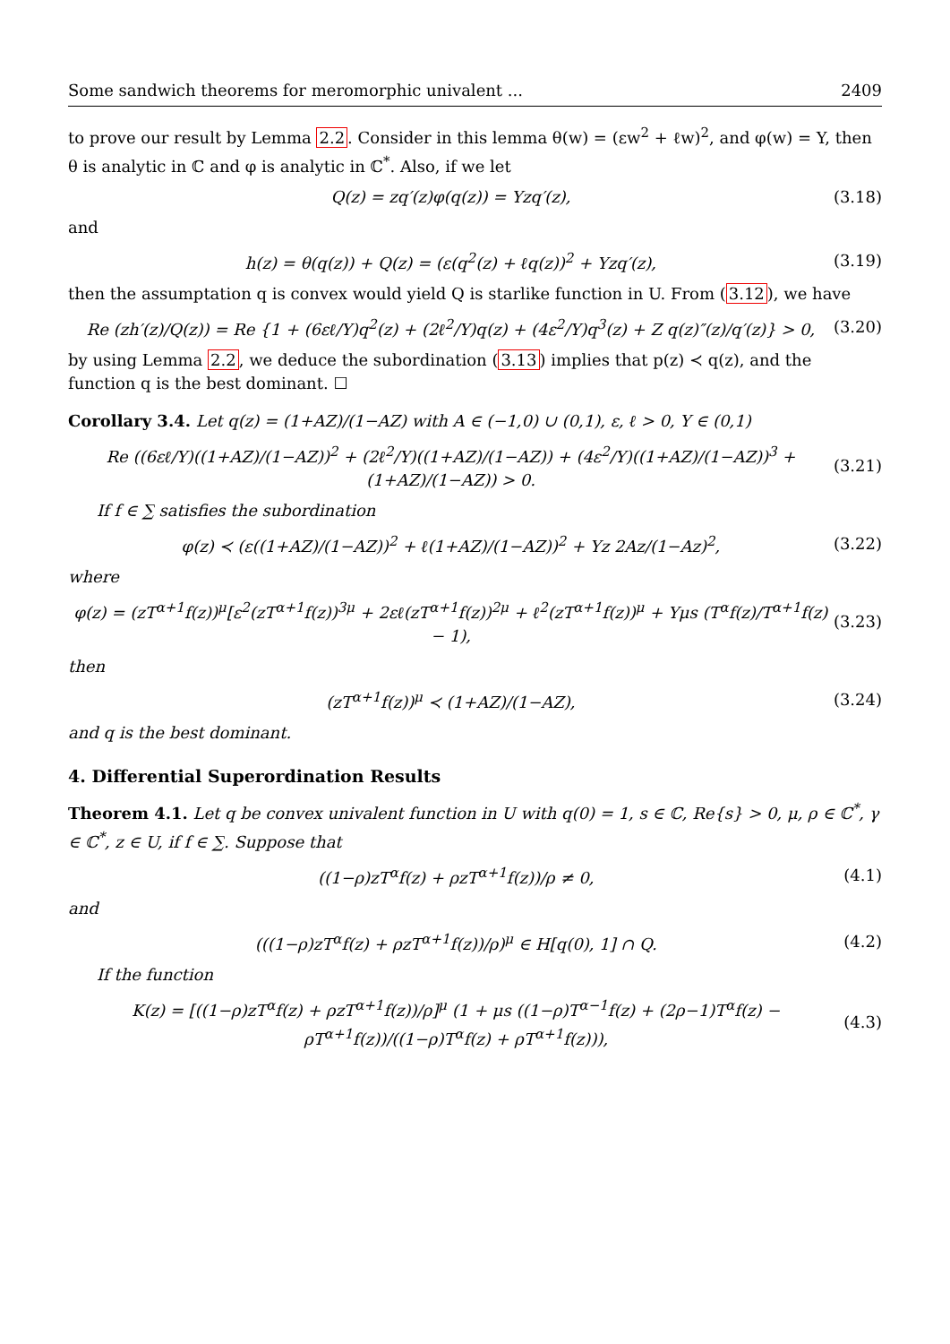Some sandwich theorems for meromorphic univalent ... 2409
to prove our result by Lemma 2.2. Consider in this lemma θ(w) = (εw<sup>2</sup> + ℓw)<sup>2</sup>, and φ(w) = Y, then θ is analytic in ℂ and φ is analytic in ℂ<sup>*</sup>. Also, if we let
Q(z) = zq′(z)φ(q(z)) = Yzq′(z), (3.18)
and
h(z) = θ(q(z)) + Q(z) = (ε(q<sup>2</sup>(z) + ℓq(z))<sup>2</sup> + Yzq′(z), (3.19)
then the assumptation q is convex would yield Q is starlike function in U. From (3.12), we have
Re (zh′(z)/Q(z)) = Re {1 + (6εℓ/Y)q<sup>2</sup>(z) + (2ℓ<sup>2</sup>/Y)q(z) + (4ε<sup>2</sup>/Y)q<sup>3</sup>(z) + Z q(z)″(z)/q′(z)} > 0, (3.20)
by using Lemma 2.2, we deduce the subordination (3.13) implies that p(z) ≺ q(z), and the function q is the best dominant. ☐
Corollary 3.4. Let q(z) = (1+AZ)/(1−AZ) with A ∈ (−1,0) ∪ (0,1), ε, ℓ > 0, Y ∈ (0,1)
Re ((6εℓ/Y)((1+AZ)/(1−AZ))<sup>2</sup> + (2ℓ<sup>2</sup>/Y)((1+AZ)/(1−AZ)) + (4ε<sup>2</sup>/Y)((1+AZ)/(1−AZ))<sup>3</sup> + (1+AZ)/(1−AZ)) > 0. (3.21)
If f ∈ ∑ satisfies the subordination
φ(z) ≺ (ε((1+AZ)/(1−AZ))<sup>2</sup> + ℓ(1+AZ)/(1−AZ))<sup>2</sup> + Yz 2Az/(1−Az)<sup>2</sup>, (3.22)
where
φ(z) = (zT<sup>α+1</sup>f(z))<sup>μ</sup>[ε<sup>2</sup>(zT<sup>α+1</sup>f(z))<sup>3μ</sup> + 2εℓ(zT<sup>α+1</sup>f(z))<sup>2μ</sup> + ℓ<sup>2</sup>(zT<sup>α+1</sup>f(z))<sup>μ</sup> + Yμs (T<sup>α</sup>f(z)/T<sup>α+1</sup>f(z) − 1), (3.23)
then
(zT<sup>α+1</sup>f(z))<sup>μ</sup> ≺ (1+AZ)/(1−AZ), (3.24)
and q is the best dominant.
4. Differential Superordination Results
Theorem 4.1. Let q be convex univalent function in U with q(0) = 1, s ∈ ℂ, Re{s} > 0, μ, ρ ∈ ℂ<sup>*</sup>, γ ∈ ℂ<sup>*</sup>, z ∈ U, if f ∈ ∑. Suppose that
((1−ρ)zT<sup>α</sup>f(z) + ρzT<sup>α+1</sup>f(z))/ρ ≠ 0, (4.1)
and
(((1−ρ)zT<sup>α</sup>f(z) + ρzT<sup>α+1</sup>f(z))/ρ)<sup>μ</sup> ∈ H[q(0), 1] ∩ Q. (4.2)
If the function
K(z) = [((1−ρ)zT<sup>α</sup>f(z) + ρzT<sup>α+1</sup>f(z))/ρ]<sup>μ</sup> (1 + μs ((1−ρ)T<sup>α−1</sup>f(z) + (2ρ−1)T<sup>α</sup>f(z) − ρT<sup>α+1</sup>f(z))/((1−ρ)T<sup>α</sup>f(z) + ρT<sup>α+1</sup>f(z))), (4.3)